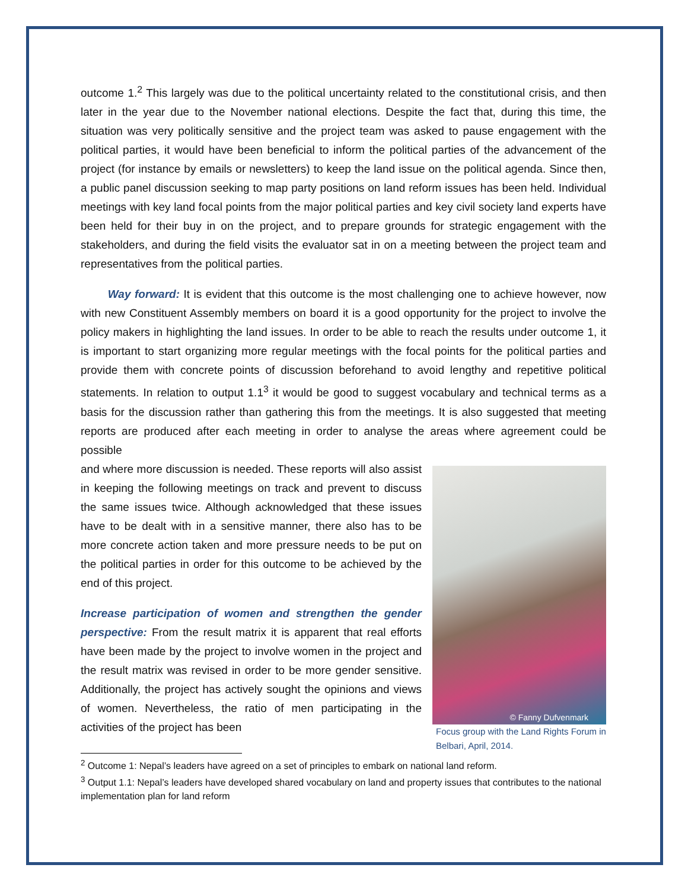outcome 1.<sup>2</sup> This largely was due to the political uncertainty related to the constitutional crisis, and then later in the year due to the November national elections. Despite the fact that, during this time, the situation was very politically sensitive and the project team was asked to pause engagement with the political parties, it would have been beneficial to inform the political parties of the advancement of the project (for instance by emails or newsletters) to keep the land issue on the political agenda. Since then, a public panel discussion seeking to map party positions on land reform issues has been held. Individual meetings with key land focal points from the major political parties and key civil society land experts have been held for their buy in on the project, and to prepare grounds for strategic engagement with the stakeholders, and during the field visits the evaluator sat in on a meeting between the project team and representatives from the political parties.
Way forward: It is evident that this outcome is the most challenging one to achieve however, now with new Constituent Assembly members on board it is a good opportunity for the project to involve the policy makers in highlighting the land issues. In order to be able to reach the results under outcome 1, it is important to start organizing more regular meetings with the focal points for the political parties and provide them with concrete points of discussion beforehand to avoid lengthy and repetitive political statements. In relation to output 1.1<sup>3</sup> it would be good to suggest vocabulary and technical terms as a basis for the discussion rather than gathering this from the meetings. It is also suggested that meeting reports are produced after each meeting in order to analyse the areas where agreement could be possible
and where more discussion is needed. These reports will also assist in keeping the following meetings on track and prevent to discuss the same issues twice. Although acknowledged that these issues have to be dealt with in a sensitive manner, there also has to be more concrete action taken and more pressure needs to be put on the political parties in order for this outcome to be achieved by the end of this project.
Increase participation of women and strengthen the gender perspective: From the result matrix it is apparent that real efforts have been made by the project to involve women in the project and the result matrix was revised in order to be more gender sensitive. Additionally, the project has actively sought the opinions and views of women. Nevertheless, the ratio of men participating in the activities of the project has been
© Fanny Dufvenmark
Focus group with the Land Rights Forum in Belbari, April, 2014.
<sup>2</sup> Outcome 1: Nepal’s leaders have agreed on a set of principles to embark on national land reform.
<sup>3</sup> Output 1.1: Nepal’s leaders have developed shared vocabulary on land and property issues that contributes to the national implementation plan for land reform